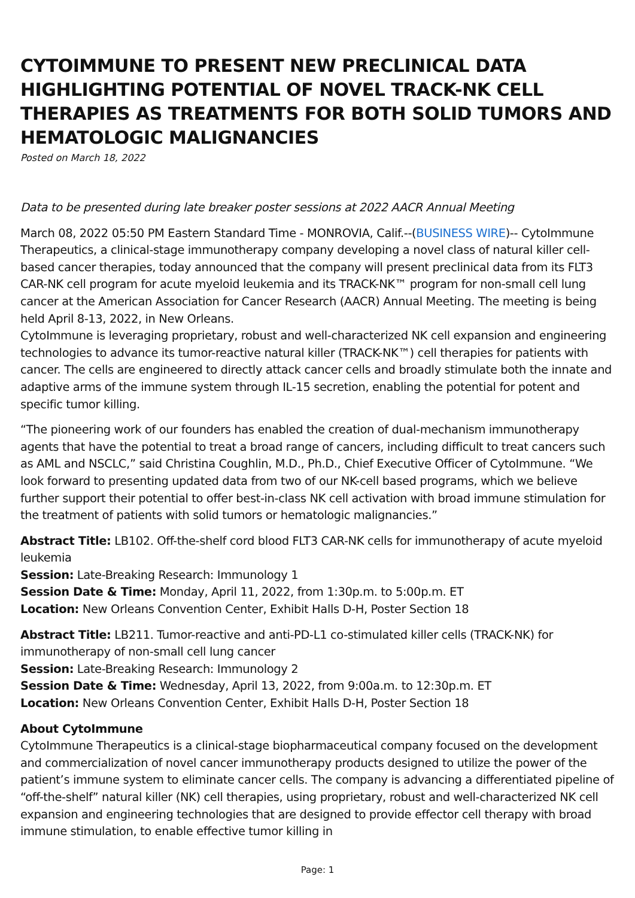CYTOIMMUNE TO PRESENT NEW PRECLINICAL DATA HIGHLIGHTING POTENTIAL OF NOVEL TRACK-NK CELL THERAPIES AS TREATMENTS FOR BOTH SOLID TUMORS AND HEMATOLOGIC MALIGNANCIES
Posted on March 18, 2022
Data to be presented during late breaker poster sessions at 2022 AACR Annual Meeting
March 08, 2022 05:50 PM Eastern Standard Time - MONROVIA, Calif.--(BUSINESS WIRE)-- CytoImmune Therapeutics, a clinical-stage immunotherapy company developing a novel class of natural killer cell-based cancer therapies, today announced that the company will present preclinical data from its FLT3 CAR-NK cell program for acute myeloid leukemia and its TRACK-NK™ program for non-small cell lung cancer at the American Association for Cancer Research (AACR) Annual Meeting. The meeting is being held April 8-13, 2022, in New Orleans.
CytoImmune is leveraging proprietary, robust and well-characterized NK cell expansion and engineering technologies to advance its tumor-reactive natural killer (TRACK-NK™) cell therapies for patients with cancer. The cells are engineered to directly attack cancer cells and broadly stimulate both the innate and adaptive arms of the immune system through IL-15 secretion, enabling the potential for potent and specific tumor killing.
“The pioneering work of our founders has enabled the creation of dual-mechanism immunotherapy agents that have the potential to treat a broad range of cancers, including difficult to treat cancers such as AML and NSCLC,” said Christina Coughlin, M.D., Ph.D., Chief Executive Officer of CytoImmune. “We look forward to presenting updated data from two of our NK-cell based programs, which we believe further support their potential to offer best-in-class NK cell activation with broad immune stimulation for the treatment of patients with solid tumors or hematologic malignancies.”
Abstract Title: LB102. Off-the-shelf cord blood FLT3 CAR-NK cells for immunotherapy of acute myeloid leukemia
Session: Late-Breaking Research: Immunology 1
Session Date & Time: Monday, April 11, 2022, from 1:30p.m. to 5:00p.m. ET
Location: New Orleans Convention Center, Exhibit Halls D-H, Poster Section 18
Abstract Title: LB211. Tumor-reactive and anti-PD-L1 co-stimulated killer cells (TRACK-NK) for immunotherapy of non-small cell lung cancer
Session: Late-Breaking Research: Immunology 2
Session Date & Time: Wednesday, April 13, 2022, from 9:00a.m. to 12:30p.m. ET
Location: New Orleans Convention Center, Exhibit Halls D-H, Poster Section 18
About CytoImmune
CytoImmune Therapeutics is a clinical-stage biopharmaceutical company focused on the development and commercialization of novel cancer immunotherapy products designed to utilize the power of the patient’s immune system to eliminate cancer cells. The company is advancing a differentiated pipeline of “off-the-shelf” natural killer (NK) cell therapies, using proprietary, robust and well-characterized NK cell expansion and engineering technologies that are designed to provide effector cell therapy with broad immune stimulation, to enable effective tumor killing in
Page: 1